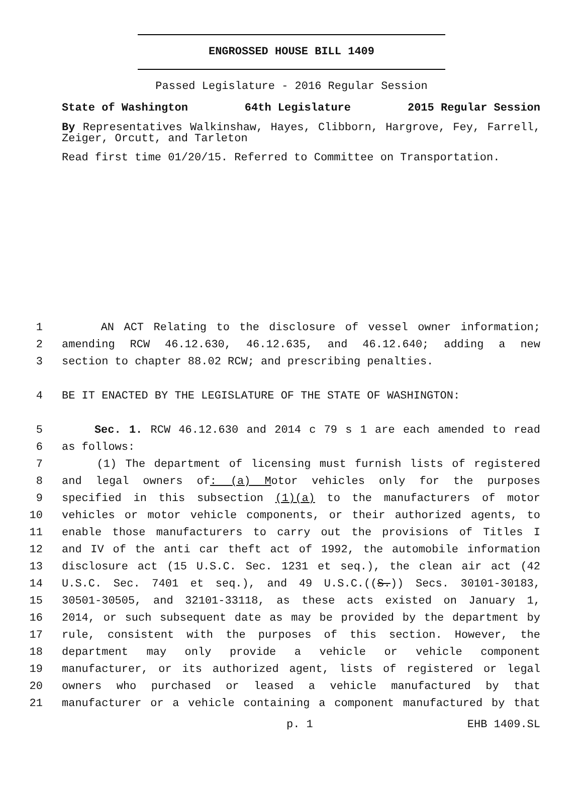ENGROSSED HOUSE BILL 1409
Passed Legislature - 2016 Regular Session
State of Washington 64th Legislature 2015 Regular Session
By Representatives Walkinshaw, Hayes, Clibborn, Hargrove, Fey, Farrell, Zeiger, Orcutt, and Tarleton
Read first time 01/20/15. Referred to Committee on Transportation.
1 AN ACT Relating to the disclosure of vessel owner information;
2 amending RCW 46.12.630, 46.12.635, and 46.12.640; adding a new
3 section to chapter 88.02 RCW; and prescribing penalties.
4 BE IT ENACTED BY THE LEGISLATURE OF THE STATE OF WASHINGTON:
5 Sec. 1. RCW 46.12.630 and 2014 c 79 s 1 are each amended to read
6 as follows:
7 (1) The department of licensing must furnish lists of registered
8 and legal owners of: (a) Motor vehicles only for the purposes
9 specified in this subsection (1)(a) to the manufacturers of motor
10 vehicles or motor vehicle components, or their authorized agents, to
11 enable those manufacturers to carry out the provisions of Titles I
12 and IV of the anti car theft act of 1992, the automobile information
13 disclosure act (15 U.S.C. Sec. 1231 et seq.), the clean air act (42
14 U.S.C. Sec. 7401 et seq.), and 49 U.S.C.((S.)) Secs. 30101-30183,
15 30501-30505, and 32101-33118, as these acts existed on January 1,
16 2014, or such subsequent date as may be provided by the department by
17 rule, consistent with the purposes of this section. However, the
18 department may only provide a vehicle or vehicle component
19 manufacturer, or its authorized agent, lists of registered or legal
20 owners who purchased or leased a vehicle manufactured by that
21 manufacturer or a vehicle containing a component manufactured by that
p. 1 EHB 1409.SL